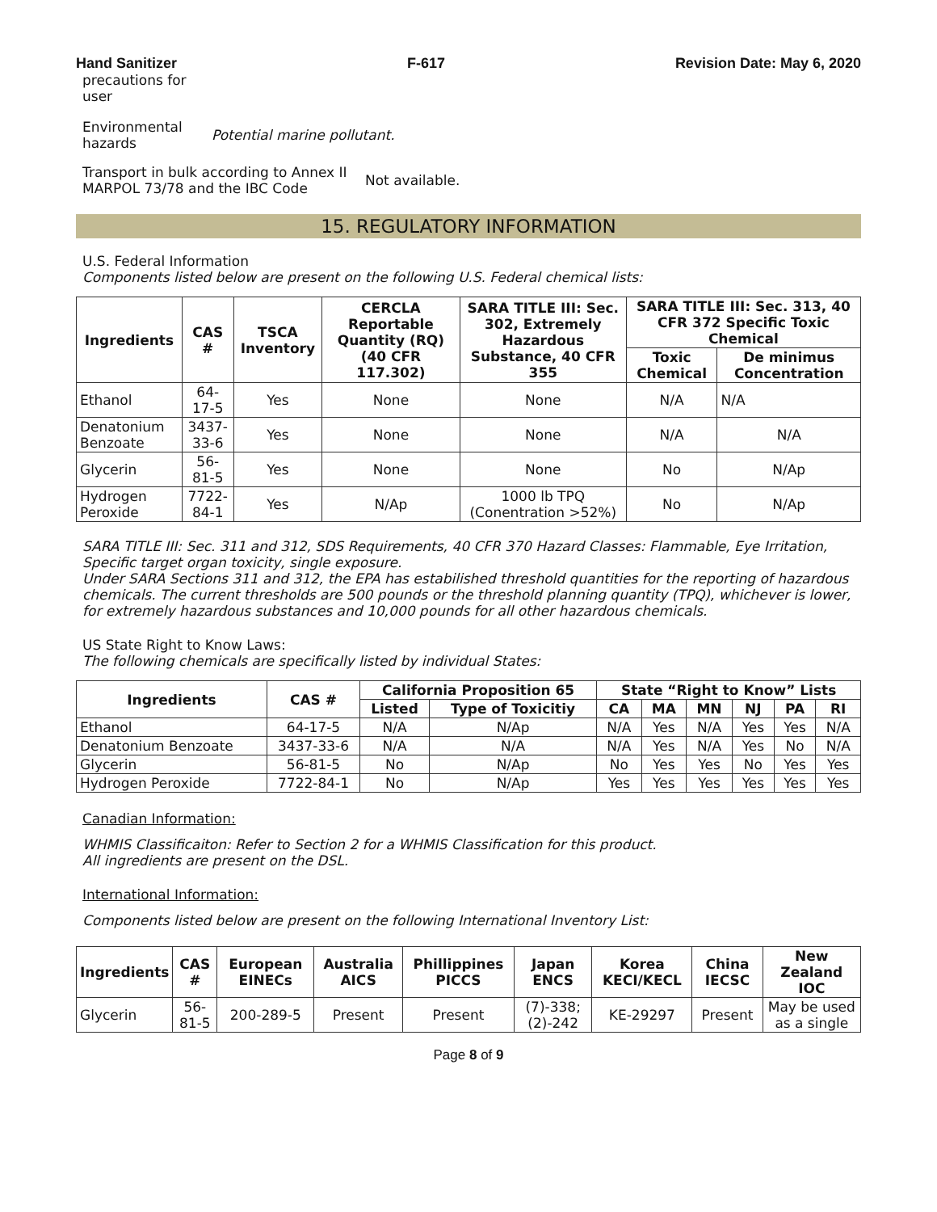Hand Sanitizer F-617 Revision Date: May 6, 2020
precautions for user
Environmental hazards Potential marine pollutant.
Transport in bulk according to Annex II MARPOL 73/78 and the IBC Code Not available.
15. REGULATORY INFORMATION
U.S. Federal Information
Components listed below are present on the following U.S. Federal chemical lists:
| Ingredients | CAS # | TSCA Inventory | CERCLA Reportable Quantity (RQ) (40 CFR 117.302) | SARA TITLE III: Sec. 302, Extremely Hazardous Substance, 40 CFR 355 | SARA TITLE III: Sec. 313, 40 CFR 372 Specific Toxic Chemical | |
| --- | --- | --- | --- | --- | --- | --- |
| | | | | | Toxic Chemical | De minimus Concentration |
| Ethanol | 64-17-5 | Yes | None | None | N/A | N/A |
| Denatonium Benzoate | 3437-33-6 | Yes | None | None | N/A | N/A |
| Glycerin | 56-81-5 | Yes | None | None | No | N/Ap |
| Hydrogen Peroxide | 7722-84-1 | Yes | N/Ap | 1000 lb TPQ (Conentration >52%) | No | N/Ap |
SARA TITLE III: Sec. 311 and 312, SDS Requirements, 40 CFR 370 Hazard Classes: Flammable, Eye Irritation, Specific target organ toxicity, single exposure.
Under SARA Sections 311 and 312, the EPA has estabilished threshold quantities for the reporting of hazardous chemicals. The current thresholds are 500 pounds or the threshold planning quantity (TPQ), whichever is lower, for extremely hazardous substances and 10,000 pounds for all other hazardous chemicals.
US State Right to Know Laws:
The following chemicals are specifically listed by individual States:
| Ingredients | CAS # | California Proposition 65 | | State “Right to Know” Lists | | | | | |
| --- | --- | --- | --- | --- | --- | --- | --- | --- | --- |
| | | Listed | Type of Toxicitiy | CA | MA | MN | NJ | PA | RI |
| Ethanol | 64-17-5 | N/A | N/Ap | N/A | Yes | N/A | Yes | Yes | N/A |
| Denatonium Benzoate | 3437-33-6 | N/A | N/A | N/A | Yes | N/A | Yes | No | N/A |
| Glycerin | 56-81-5 | No | N/Ap | No | Yes | Yes | No | Yes | Yes |
| Hydrogen Peroxide | 7722-84-1 | No | N/Ap | Yes | Yes | Yes | Yes | Yes | Yes |
Canadian Information:
WHMIS Classificaiton: Refer to Section 2 for a WHMIS Classification for this product.
All ingredients are present on the DSL.
International Information:
Components listed below are present on the following International Inventory List:
| Ingredients | CAS # | European EINECs | Australia AICS | Phillippines PICCS | Japan ENCS | Korea KECI/KECL | China IECSC | New Zealand IOC |
| --- | --- | --- | --- | --- | --- | --- | --- | --- |
| Glycerin | 56-81-5 | 200-289-5 | Present | Present | (7)-338; (2)-242 | KE-29297 | Present | May be used as a single |
Page 8 of 9